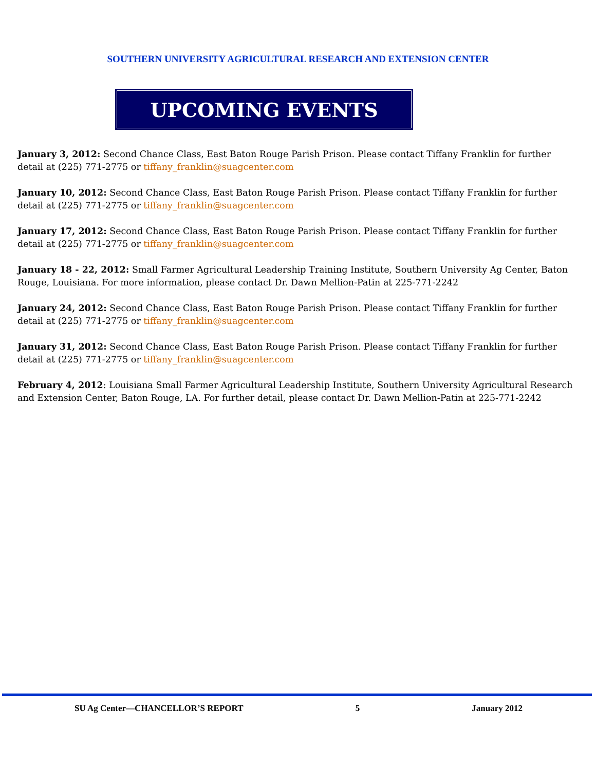SOUTHERN UNIVERSITY AGRICULTURAL RESEARCH AND EXTENSION CENTER
UPCOMING EVENTS
January 3, 2012: Second Chance Class, East Baton Rouge Parish Prison. Please contact Tiffany Franklin for further detail at (225) 771-2775 or tiffany_franklin@suagcenter.com
January 10, 2012: Second Chance Class, East Baton Rouge Parish Prison. Please contact Tiffany Franklin for further detail at (225) 771-2775 or tiffany_franklin@suagcenter.com
January 17, 2012: Second Chance Class, East Baton Rouge Parish Prison. Please contact Tiffany Franklin for further detail at (225) 771-2775 or tiffany_franklin@suagcenter.com
January 18 - 22, 2012: Small Farmer Agricultural Leadership Training Institute, Southern University Ag Center, Baton Rouge, Louisiana. For more information, please contact Dr. Dawn Mellion-Patin at 225-771-2242
January 24, 2012: Second Chance Class, East Baton Rouge Parish Prison. Please contact Tiffany Franklin for further detail at (225) 771-2775 or tiffany_franklin@suagcenter.com
January 31, 2012: Second Chance Class, East Baton Rouge Parish Prison. Please contact Tiffany Franklin for further detail at (225) 771-2775 or tiffany_franklin@suagcenter.com
February 4, 2012: Louisiana Small Farmer Agricultural Leadership Institute, Southern University Agricultural Research and Extension Center, Baton Rouge, LA. For further detail, please contact Dr. Dawn Mellion-Patin at 225-771-2242
SU Ag Center—CHANCELLOR’S REPORT 5 January 2012